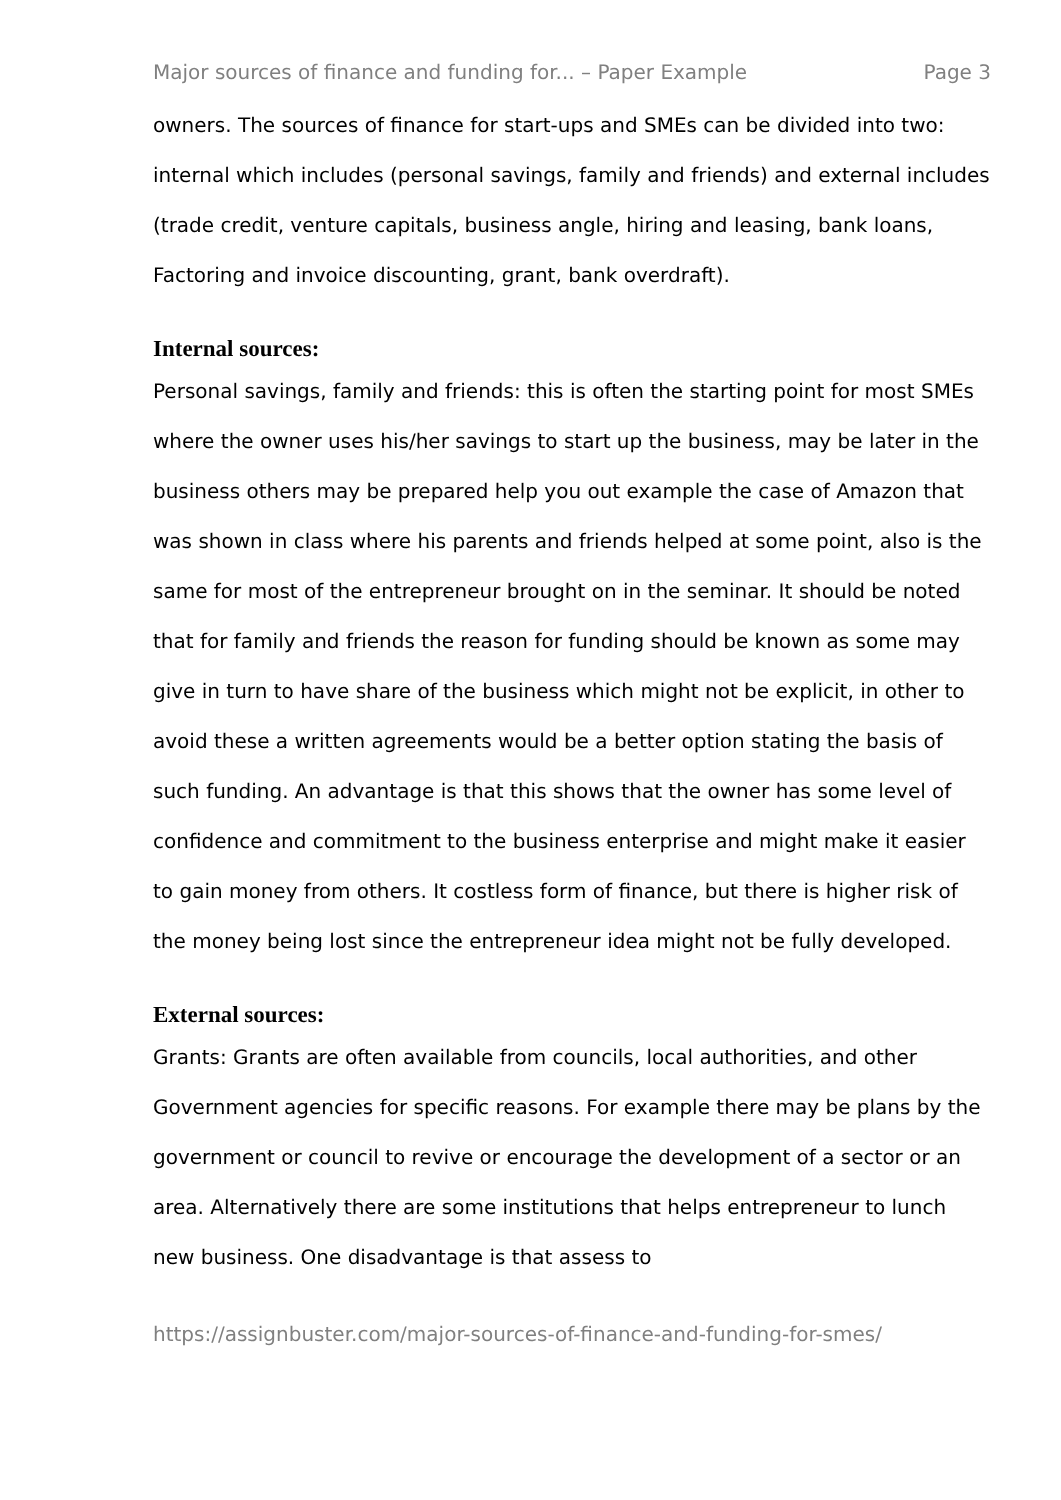Major sources of finance and funding for... – Paper Example Page 3
owners. The sources of finance for start-ups and SMEs can be divided into two: internal which includes (personal savings, family and friends) and external includes (trade credit, venture capitals, business angle, hiring and leasing, bank loans, Factoring and invoice discounting, grant, bank overdraft).
Internal sources:
Personal savings, family and friends: this is often the starting point for most SMEs where the owner uses his/her savings to start up the business, may be later in the business others may be prepared help you out example the case of Amazon that was shown in class where his parents and friends helped at some point, also is the same for most of the entrepreneur brought on in the seminar. It should be noted that for family and friends the reason for funding should be known as some may give in turn to have share of the business which might not be explicit, in other to avoid these a written agreements would be a better option stating the basis of such funding. An advantage is that this shows that the owner has some level of confidence and commitment to the business enterprise and might make it easier to gain money from others. It costless form of finance, but there is higher risk of the money being lost since the entrepreneur idea might not be fully developed.
External sources:
Grants: Grants are often available from councils, local authorities, and other Government agencies for specific reasons. For example there may be plans by the government or council to revive or encourage the development of a sector or an area. Alternatively there are some institutions that helps entrepreneur to lunch new business. One disadvantage is that assess to
https://assignbuster.com/major-sources-of-finance-and-funding-for-smes/